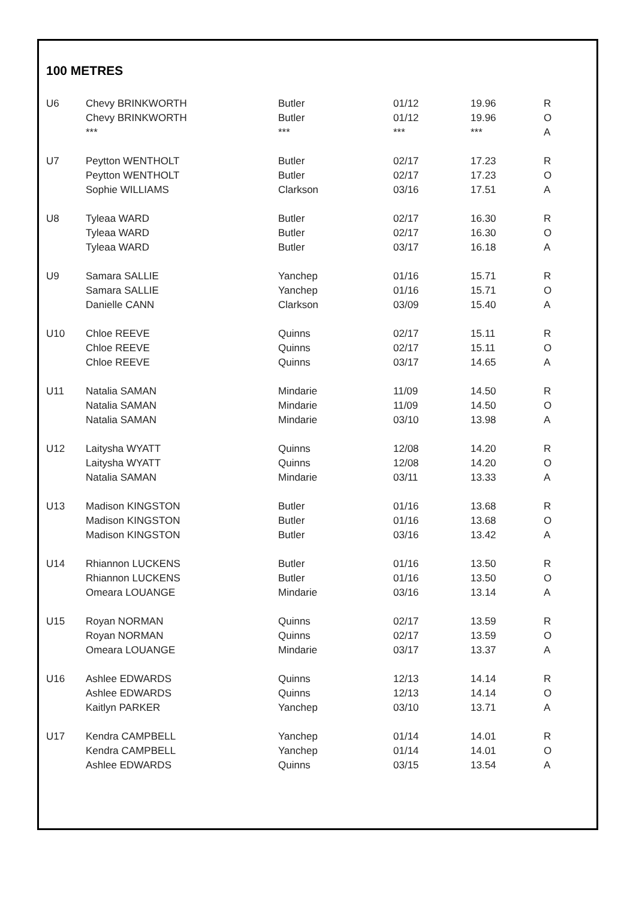100 METRES
| U6 | Chevy BRINKWORTH | Butler | 01/12 | 19.96 | R |
| | Chevy BRINKWORTH | Butler | 01/12 | 19.96 | O |
| | *** | *** | *** | *** | A |
| U7 | Peytton WENTHOLT | Butler | 02/17 | 17.23 | R |
| | Peytton WENTHOLT | Butler | 02/17 | 17.23 | O |
| | Sophie WILLIAMS | Clarkson | 03/16 | 17.51 | A |
| U8 | Tyleaa WARD | Butler | 02/17 | 16.30 | R |
| | Tyleaa WARD | Butler | 02/17 | 16.30 | O |
| | Tyleaa WARD | Butler | 03/17 | 16.18 | A |
| U9 | Samara SALLIE | Yanchep | 01/16 | 15.71 | R |
| | Samara SALLIE | Yanchep | 01/16 | 15.71 | O |
| | Danielle CANN | Clarkson | 03/09 | 15.40 | A |
| U10 | Chloe REEVE | Quinns | 02/17 | 15.11 | R |
| | Chloe REEVE | Quinns | 02/17 | 15.11 | O |
| | Chloe REEVE | Quinns | 03/17 | 14.65 | A |
| U11 | Natalia SAMAN | Mindarie | 11/09 | 14.50 | R |
| | Natalia SAMAN | Mindarie | 11/09 | 14.50 | O |
| | Natalia SAMAN | Mindarie | 03/10 | 13.98 | A |
| U12 | Laitysha WYATT | Quinns | 12/08 | 14.20 | R |
| | Laitysha WYATT | Quinns | 12/08 | 14.20 | O |
| | Natalia SAMAN | Mindarie | 03/11 | 13.33 | A |
| U13 | Madison KINGSTON | Butler | 01/16 | 13.68 | R |
| | Madison KINGSTON | Butler | 01/16 | 13.68 | O |
| | Madison KINGSTON | Butler | 03/16 | 13.42 | A |
| U14 | Rhiannon LUCKENS | Butler | 01/16 | 13.50 | R |
| | Rhiannon LUCKENS | Butler | 01/16 | 13.50 | O |
| | Omeara LOUANGE | Mindarie | 03/16 | 13.14 | A |
| U15 | Royan NORMAN | Quinns | 02/17 | 13.59 | R |
| | Royan NORMAN | Quinns | 02/17 | 13.59 | O |
| | Omeara LOUANGE | Mindarie | 03/17 | 13.37 | A |
| U16 | Ashlee EDWARDS | Quinns | 12/13 | 14.14 | R |
| | Ashlee EDWARDS | Quinns | 12/13 | 14.14 | O |
| | Kaitlyn PARKER | Yanchep | 03/10 | 13.71 | A |
| U17 | Kendra CAMPBELL | Yanchep | 01/14 | 14.01 | R |
| | Kendra CAMPBELL | Yanchep | 01/14 | 14.01 | O |
| | Ashlee EDWARDS | Quinns | 03/15 | 13.54 | A |